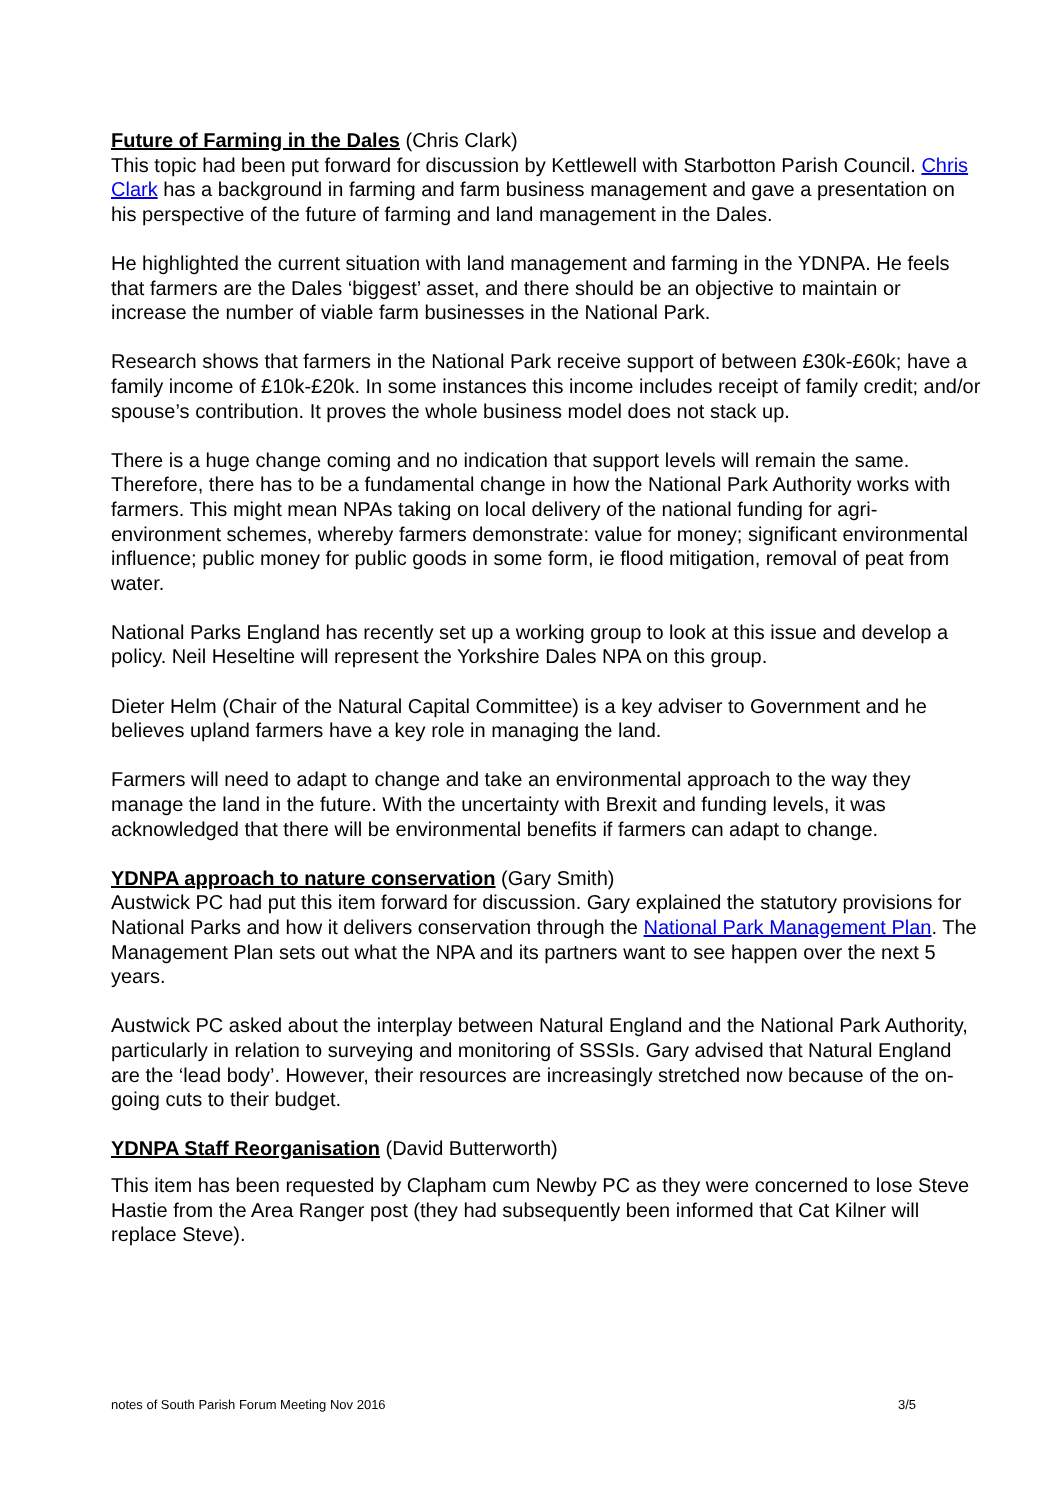Future of Farming in the Dales (Chris Clark)
This topic had been put forward for discussion by Kettlewell with Starbotton Parish Council. Chris Clark has a background in farming and farm business management and gave a presentation on his perspective of the future of farming and land management in the Dales.
He highlighted the current situation with land management and farming in the YDNPA. He feels that farmers are the Dales ‘biggest’ asset, and there should be an objective to maintain or increase the number of viable farm businesses in the National Park.
Research shows that farmers in the National Park receive support of between £30k-£60k; have a family income of £10k-£20k. In some instances this income includes receipt of family credit; and/or spouse’s contribution. It proves the whole business model does not stack up.
There is a huge change coming and no indication that support levels will remain the same. Therefore, there has to be a fundamental change in how the National Park Authority works with farmers. This might mean NPAs taking on local delivery of the national funding for agri-environment schemes, whereby farmers demonstrate: value for money; significant environmental influence; public money for public goods in some form, ie flood mitigation, removal of peat from water.
National Parks England has recently set up a working group to look at this issue and develop a policy. Neil Heseltine will represent the Yorkshire Dales NPA on this group.
Dieter Helm (Chair of the Natural Capital Committee) is a key adviser to Government and he believes upland farmers have a key role in managing the land.
Farmers will need to adapt to change and take an environmental approach to the way they manage the land in the future. With the uncertainty with Brexit and funding levels, it was acknowledged that there will be environmental benefits if farmers can adapt to change.
YDNPA approach to nature conservation (Gary Smith)
Austwick PC had put this item forward for discussion. Gary explained the statutory provisions for National Parks and how it delivers conservation through the National Park Management Plan. The Management Plan sets out what the NPA and its partners want to see happen over the next 5 years.
Austwick PC asked about the interplay between Natural England and the National Park Authority, particularly in relation to surveying and monitoring of SSSIs. Gary advised that Natural England are the ‘lead body’. However, their resources are increasingly stretched now because of the on-going cuts to their budget.
YDNPA Staff Reorganisation (David Butterworth)
This item has been requested by Clapham cum Newby PC as they were concerned to lose Steve Hastie from the Area Ranger post (they had subsequently been informed that Cat Kilner will replace Steve).
notes of South Parish Forum Meeting Nov 2016 3/5